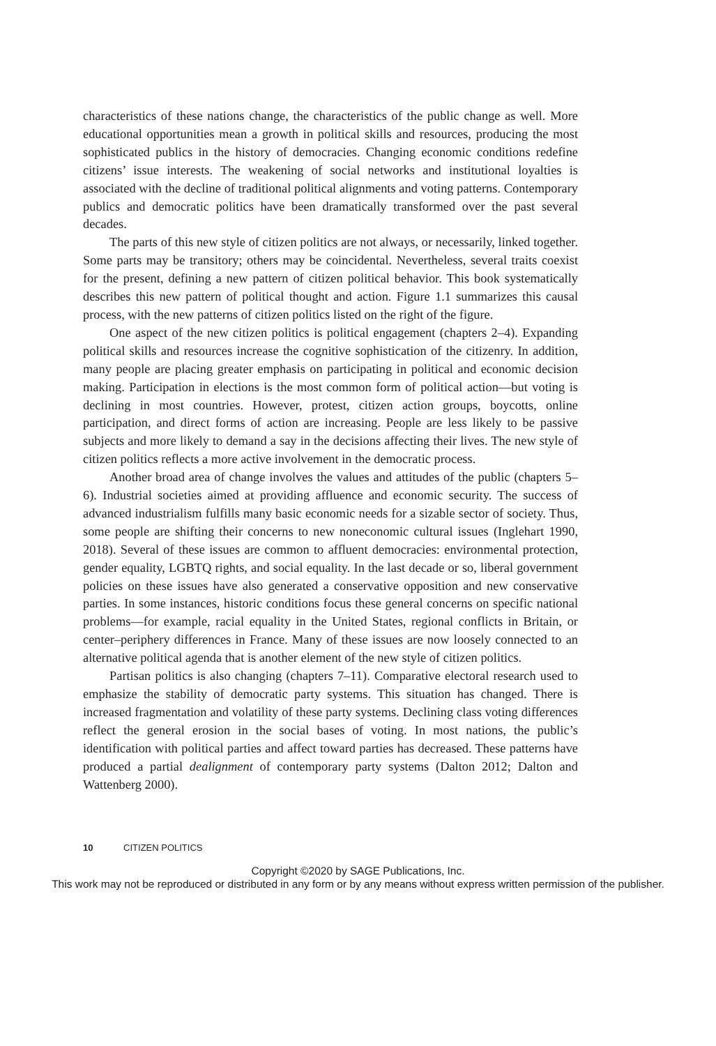characteristics of these nations change, the characteristics of the public change as well. More educational opportunities mean a growth in political skills and resources, producing the most sophisticated publics in the history of democracies. Changing economic conditions redefine citizens’ issue interests. The weakening of social networks and institutional loyalties is associated with the decline of traditional political alignments and voting patterns. Contemporary publics and democratic politics have been dramatically transformed over the past several decades.
The parts of this new style of citizen politics are not always, or necessarily, linked together. Some parts may be transitory; others may be coincidental. Nevertheless, several traits coexist for the present, defining a new pattern of citizen political behavior. This book systematically describes this new pattern of political thought and action. Figure 1.1 summarizes this causal process, with the new patterns of citizen politics listed on the right of the figure.
One aspect of the new citizen politics is political engagement (chapters 2–4). Expanding political skills and resources increase the cognitive sophistication of the citizenry. In addition, many people are placing greater emphasis on participating in political and economic decision making. Participation in elections is the most common form of political action—but voting is declining in most countries. However, protest, citizen action groups, boycotts, online participation, and direct forms of action are increasing. People are less likely to be passive subjects and more likely to demand a say in the decisions affecting their lives. The new style of citizen politics reflects a more active involvement in the democratic process.
Another broad area of change involves the values and attitudes of the public (chapters 5–6). Industrial societies aimed at providing affluence and economic security. The success of advanced industrialism fulfills many basic economic needs for a sizable sector of society. Thus, some people are shifting their concerns to new noneconomic cultural issues (Inglehart 1990, 2018). Several of these issues are common to affluent democracies: environmental protection, gender equality, LGBTQ rights, and social equality. In the last decade or so, liberal government policies on these issues have also generated a conservative opposition and new conservative parties. In some instances, historic conditions focus these general concerns on specific national problems—for example, racial equality in the United States, regional conflicts in Britain, or center–periphery differences in France. Many of these issues are now loosely connected to an alternative political agenda that is another element of the new style of citizen politics.
Partisan politics is also changing (chapters 7–11). Comparative electoral research used to emphasize the stability of democratic party systems. This situation has changed. There is increased fragmentation and volatility of these party systems. Declining class voting differences reflect the general erosion in the social bases of voting. In most nations, the public’s identification with political parties and affect toward parties has decreased. These patterns have produced a partial dealignment of contemporary party systems (Dalton 2012; Dalton and Wattenberg 2000).
10 CITIZEN POLITICS
Copyright ©2020 by SAGE Publications, Inc.
This work may not be reproduced or distributed in any form or by any means without express written permission of the publisher.